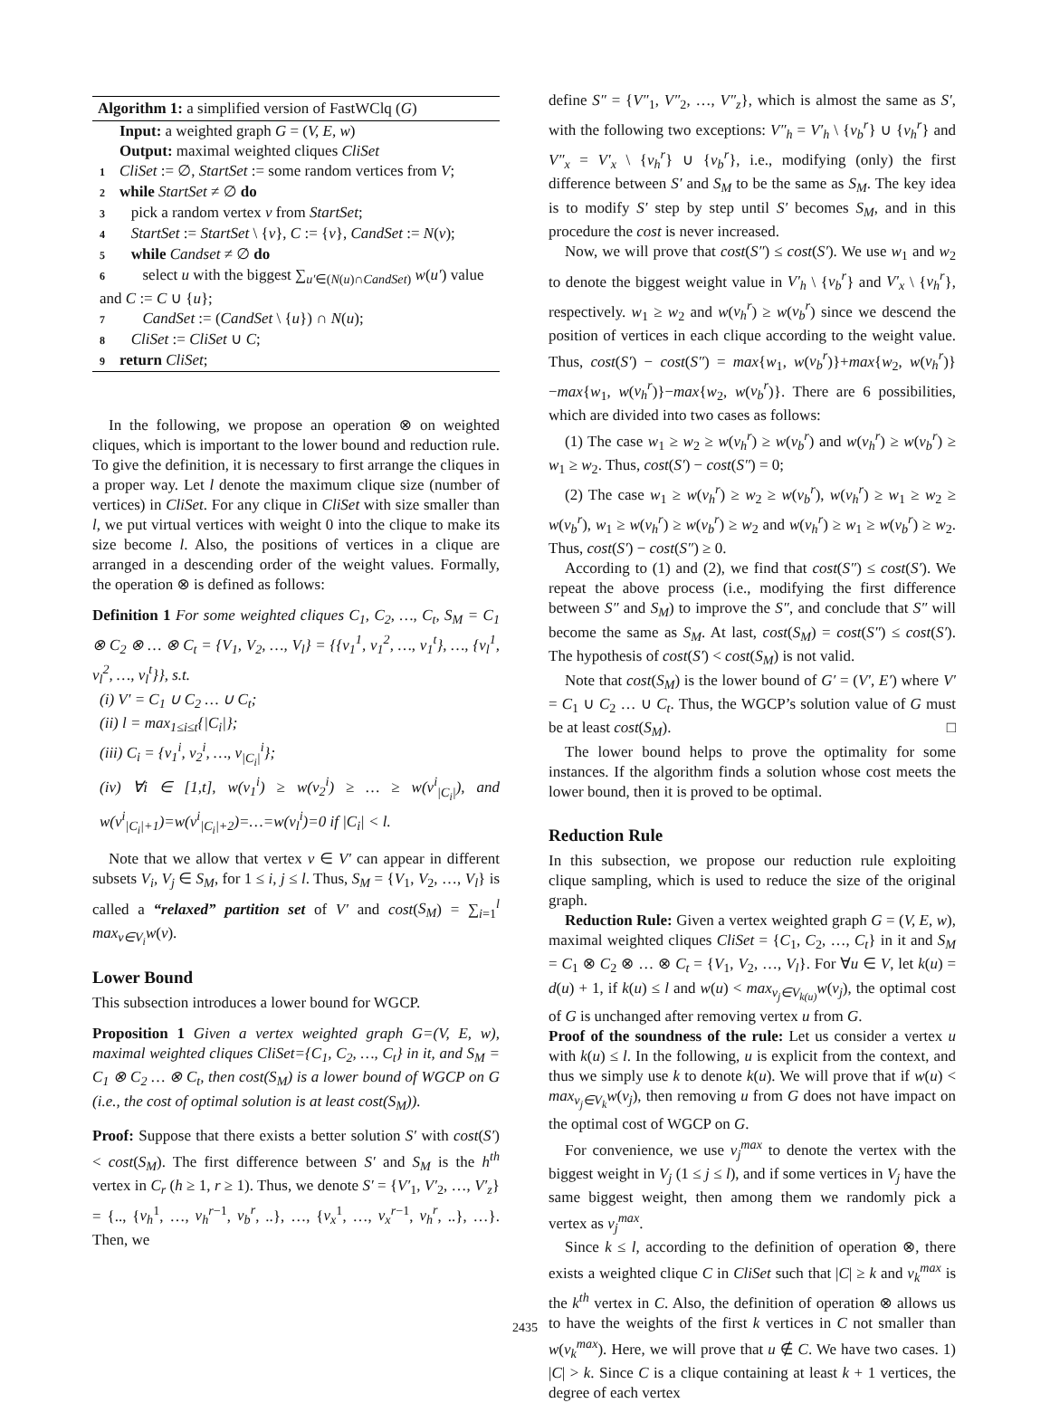Algorithm 1: a simplified version of FastWClq (G)
Input: a weighted graph G = (V, E, w)
Output: maximal weighted cliques CliSet
1 CliSet := ∅, StartSet := some random vertices from V;
2 while StartSet ≠ ∅ do
3 pick a random vertex v from StartSet;
4 StartSet := StartSet \ {v}, C := {v}, CandSet := N(v);
5 while Candset ≠ ∅ do
6 select u with the biggest ∑<sub>u′∈(N(u)∩CandSet)</sub> w(u′) value and C := C ∪ {u};
7 CandSet := (CandSet \ {u}) ∩ N(u);
8 CliSet := CliSet ∪ C;
9 return CliSet;
In the following, we propose an operation ⊗ on weighted cliques, which is important to the lower bound and reduction rule. To give the definition, it is necessary to first arrange the cliques in a proper way. Let l denote the maximum clique size (number of vertices) in CliSet. For any clique in CliSet with size smaller than l, we put virtual vertices with weight 0 into the clique to make its size become l. Also, the positions of vertices in a clique are arranged in a descending order of the weight values. Formally, the operation ⊗ is defined as follows:
Definition 1 For some weighted cliques C<sub>1</sub>, C<sub>2</sub>, …, C<sub>t</sub>, S<sub>M</sub> = C<sub>1</sub> ⊗ C<sub>2</sub> ⊗ … ⊗ C<sub>t</sub> = {V<sub>1</sub>, V<sub>2</sub>, …, V<sub>l</sub>} = {{v<sub>1</sub><sup>1</sup>, v<sub>1</sub><sup>2</sup>, …, v<sub>1</sub><sup>t</sup>}, …, {v<sub>l</sub><sup>1</sup>, v<sub>l</sub><sup>2</sup>, …, v<sub>l</sub><sup>t</sup>}}, s.t.
(i) V′ = C<sub>1</sub> ∪ C<sub>2</sub> … ∪ C<sub>t</sub>;
(ii) l = max<sub>1≤i≤t</sub>{|C<sub>i</sub>|};
(iii) C<sub>i</sub> = {v<sub>1</sub><sup>i</sup>, v<sub>2</sub><sup>i</sup>, …, v<sub>|C<sub>i</sub>|</sub><sup>i</sup>};
(iv) ∀i ∈ [1,t], w(v<sub>1</sub><sup>i</sup>) ≥ w(v<sub>2</sub><sup>i</sup>) ≥ … ≥ w(v<sup>i</sup><sub>|C<sub>i</sub>|</sub>), and w(v<sup>i</sup><sub>|C<sub>i</sub>|+1</sub>)=w(v<sup>i</sup><sub>|C<sub>i</sub>|+2</sub>)=…=w(v<sub>l</sub><sup>i</sup>)=0 if |C<sub>i</sub>| < l.
Note that we allow that vertex v ∈ V′ can appear in different subsets V<sub>i</sub>, V<sub>j</sub> ∈ S<sub>M</sub>, for 1 ≤ i, j ≤ l. Thus, S<sub>M</sub> = {V<sub>1</sub>, V<sub>2</sub>, …, V<sub>l</sub>} is called a “relaxed” partition set of V′ and cost(S<sub>M</sub>) = ∑<sub>i=1</sub><sup>l</sup> max<sub>v∈V<sub>i</sub></sub>w(v).
Lower Bound
This subsection introduces a lower bound for WGCP.
Proposition 1 Given a vertex weighted graph G=(V, E, w), maximal weighted cliques CliSet={C<sub>1</sub>, C<sub>2</sub>, …, C<sub>t</sub>} in it, and S<sub>M</sub> = C<sub>1</sub> ⊗ C<sub>2</sub> … ⊗ C<sub>t</sub>, then cost(S<sub>M</sub>) is a lower bound of WGCP on G (i.e., the cost of optimal solution is at least cost(S<sub>M</sub>)).
Proof: Suppose that there exists a better solution S′ with cost(S′) < cost(S<sub>M</sub>). The first difference between S′ and S<sub>M</sub> is the h<sup>th</sup> vertex in C<sub>r</sub> (h ≥ 1, r ≥ 1). Thus, we denote S′ = {V′<sub>1</sub>, V′<sub>2</sub>, …, V′<sub>z</sub>} = {.., {v<sub>h</sub><sup>1</sup>, …, v<sub>h</sub><sup>r−1</sup>, v<sub>b</sub><sup>r</sup>, ..}, …, {v<sub>x</sub><sup>1</sup>, …, v<sub>x</sub><sup>r−1</sup>, v<sub>h</sub><sup>r</sup>, ..}, …}. Then, we
define S″ = {V″<sub>1</sub>, V″<sub>2</sub>, …, V″<sub>z</sub>}, which is almost the same as S′, with the following two exceptions: V″<sub>h</sub> = V′<sub>h</sub> \ {v<sub>b</sub><sup>r</sup>} ∪ {v<sub>h</sub><sup>r</sup>} and V″<sub>x</sub> = V′<sub>x</sub> \ {v<sub>h</sub><sup>r</sup>} ∪ {v<sub>b</sub><sup>r</sup>}, i.e., modifying (only) the first difference between S′ and S<sub>M</sub> to be the same as S<sub>M</sub>. The key idea is to modify S′ step by step until S′ becomes S<sub>M</sub>, and in this procedure the cost is never increased.
Now, we will prove that cost(S″) ≤ cost(S′). We use w<sub>1</sub> and w<sub>2</sub> to denote the biggest weight value in V′<sub>h</sub> \ {v<sub>b</sub><sup>r</sup>} and V′<sub>x</sub> \ {v<sub>h</sub><sup>r</sup>}, respectively. w<sub>1</sub> ≥ w<sub>2</sub> and w(v<sub>h</sub><sup>r</sup>) ≥ w(v<sub>b</sub><sup>r</sup>) since we descend the position of vertices in each clique according to the weight value. Thus, cost(S′) − cost(S″) = max{w<sub>1</sub>, w(v<sub>b</sub><sup>r</sup>)}+max{w<sub>2</sub>, w(v<sub>h</sub><sup>r</sup>)}−max{w<sub>1</sub>, w(v<sub>h</sub><sup>r</sup>)}−max{w<sub>2</sub>, w(v<sub>b</sub><sup>r</sup>)}. There are 6 possibilities, which are divided into two cases as follows:
(1) The case w<sub>1</sub> ≥ w<sub>2</sub> ≥ w(v<sub>h</sub><sup>r</sup>) ≥ w(v<sub>b</sub><sup>r</sup>) and w(v<sub>h</sub><sup>r</sup>) ≥ w(v<sub>b</sub><sup>r</sup>) ≥ w<sub>1</sub> ≥ w<sub>2</sub>. Thus, cost(S′) − cost(S″) = 0;
(2) The case w<sub>1</sub> ≥ w(v<sub>h</sub><sup>r</sup>) ≥ w<sub>2</sub> ≥ w(v<sub>b</sub><sup>r</sup>), w(v<sub>h</sub><sup>r</sup>) ≥ w<sub>1</sub> ≥ w<sub>2</sub> ≥ w(v<sub>b</sub><sup>r</sup>), w<sub>1</sub> ≥ w(v<sub>h</sub><sup>r</sup>) ≥ w(v<sub>b</sub><sup>r</sup>) ≥ w<sub>2</sub> and w(v<sub>h</sub><sup>r</sup>) ≥ w<sub>1</sub> ≥ w(v<sub>b</sub><sup>r</sup>) ≥ w<sub>2</sub>. Thus, cost(S′) − cost(S″) ≥ 0.
According to (1) and (2), we find that cost(S″) ≤ cost(S′). We repeat the above process (i.e., modifying the first difference between S″ and S<sub>M</sub>) to improve the S″, and conclude that S″ will become the same as S<sub>M</sub>. At last, cost(S<sub>M</sub>) = cost(S″) ≤ cost(S′). The hypothesis of cost(S′) < cost(S<sub>M</sub>) is not valid.
Note that cost(S<sub>M</sub>) is the lower bound of G′ = (V′, E′) where V′ = C<sub>1</sub> ∪ C<sub>2</sub> … ∪ C<sub>t</sub>. Thus, the WGCP’s solution value of G must be at least cost(S<sub>M</sub>). □
The lower bound helps to prove the optimality for some instances. If the algorithm finds a solution whose cost meets the lower bound, then it is proved to be optimal.
Reduction Rule
In this subsection, we propose our reduction rule exploiting clique sampling, which is used to reduce the size of the original graph.
Reduction Rule: Given a vertex weighted graph G = (V, E, w), maximal weighted cliques CliSet = {C<sub>1</sub>, C<sub>2</sub>, …, C<sub>t</sub>} in it and S<sub>M</sub> = C<sub>1</sub> ⊗ C<sub>2</sub> ⊗ … ⊗ C<sub>t</sub> = {V<sub>1</sub>, V<sub>2</sub>, …, V<sub>l</sub>}. For ∀u ∈ V, let k(u) = d(u) + 1, if k(u) ≤ l and w(u) < max<sub>v<sub>j</sub>∈V<sub>k(u)</sub></sub>w(v<sub>j</sub>), the optimal cost of G is unchanged after removing vertex u from G.
Proof of the soundness of the rule: Let us consider a vertex u with k(u) ≤ l. In the following, u is explicit from the context, and thus we simply use k to denote k(u). We will prove that if w(u) < max<sub>v<sub>j</sub>∈V<sub>k</sub></sub>w(v<sub>j</sub>), then removing u from G does not have impact on the optimal cost of WGCP on G.
For convenience, we use v<sub>j</sub><sup>max</sup> to denote the vertex with the biggest weight in V<sub>j</sub> (1 ≤ j ≤ l), and if some vertices in V<sub>j</sub> have the same biggest weight, then among them we randomly pick a vertex as v<sub>j</sub><sup>max</sup>.
Since k ≤ l, according to the definition of operation ⊗, there exists a weighted clique C in CliSet such that |C| ≥ k and v<sub>k</sub><sup>max</sup> is the k<sup>th</sup> vertex in C. Also, the definition of operation ⊗ allows us to have the weights of the first k vertices in C not smaller than w(v<sub>k</sub><sup>max</sup>). Here, we will prove that u ∉ C. We have two cases. 1) |C| > k. Since C is a clique containing at least k + 1 vertices, the degree of each vertex
2435